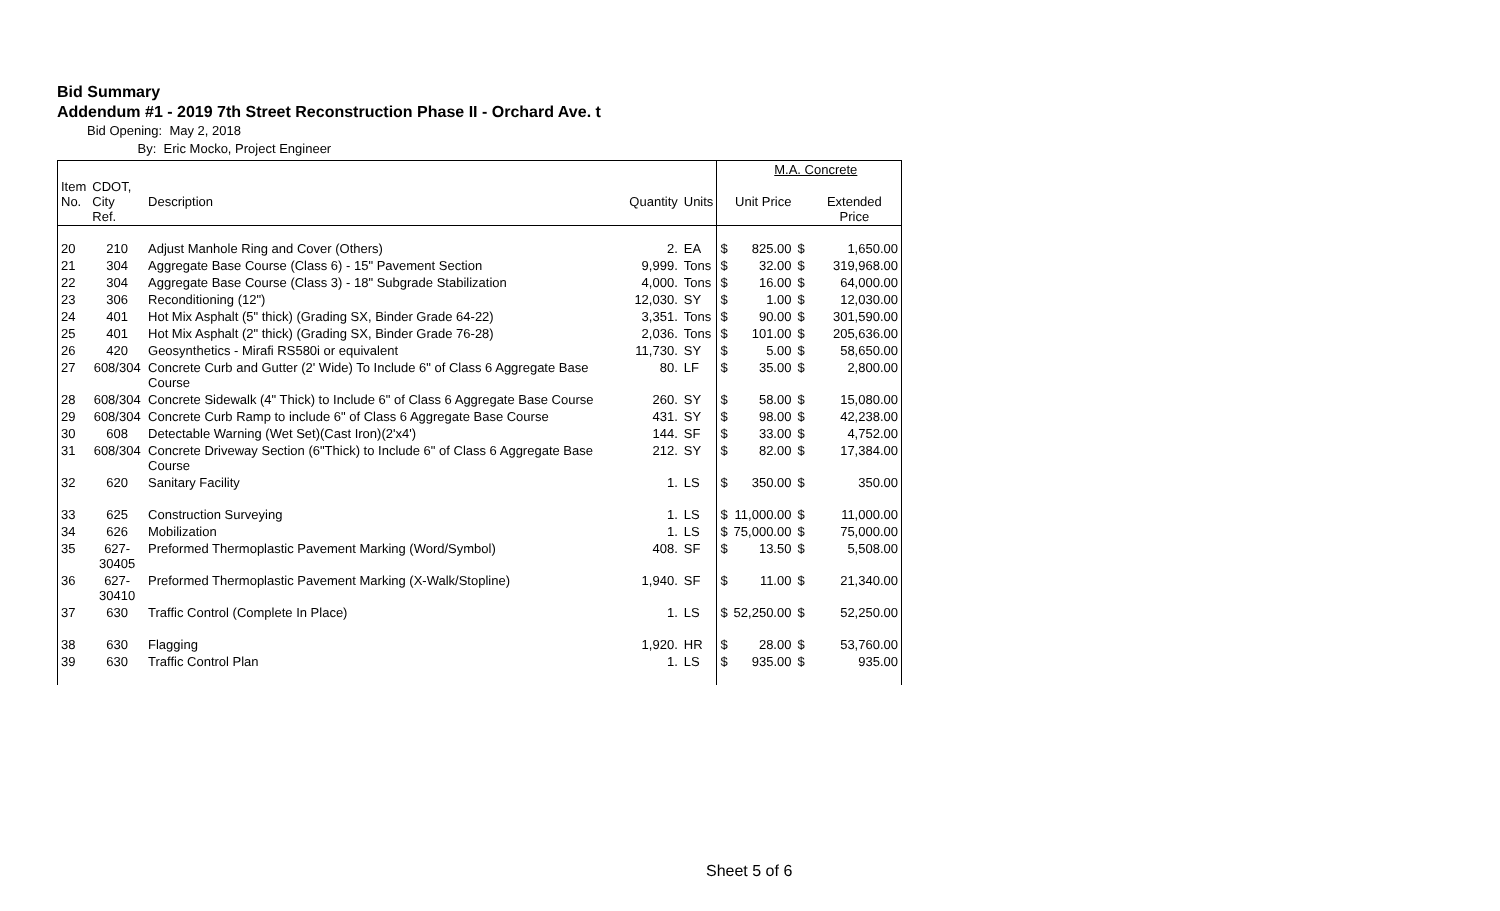Bid Summary
Addendum #1 - 2019 7th Street Reconstruction Phase II - Orchard Ave. t
Bid Opening: May 2, 2018
By: Eric Mocko, Project Engineer
| | | | | | | M.A. Concrete | | |
| Item No. | CDOT, City Ref. | Description | Quantity | Units | | Unit Price | | Extended Price |
| 20 | 210 | Adjust Manhole Ring and Cover (Others) | 2. | EA | $ | 825.00 | $ | 1,650.00 |
| 21 | 304 | Aggregate Base Course (Class 6) - 15" Pavement Section | 9,999. | Tons | $ | 32.00 | $ | 319,968.00 |
| 22 | 304 | Aggregate Base Course (Class 3) - 18" Subgrade Stabilization | 4,000. | Tons | $ | 16.00 | $ | 64,000.00 |
| 23 | 306 | Reconditioning (12") | 12,030. | SY | $ | 1.00 | $ | 12,030.00 |
| 24 | 401 | Hot Mix Asphalt (5" thick) (Grading SX, Binder Grade 64-22) | 3,351. | Tons | $ | 90.00 | $ | 301,590.00 |
| 25 | 401 | Hot Mix Asphalt (2" thick) (Grading SX, Binder Grade 76-28) | 2,036. | Tons | $ | 101.00 | $ | 205,636.00 |
| 26 | 420 | Geosynthetics - Mirafi RS580i or equivalent | 11,730. | SY | $ | 5.00 | $ | 58,650.00 |
| 27 | 608/304 | Concrete Curb and Gutter (2' Wide) To Include 6" of Class 6 Aggregate Base Course | 80. | LF | $ | 35.00 | $ | 2,800.00 |
| 28 | 608/304 | Concrete Sidewalk (4" Thick) to Include 6" of Class 6 Aggregate Base Course | 260. | SY | $ | 58.00 | $ | 15,080.00 |
| 29 | 608/304 | Concrete Curb Ramp to include 6" of Class 6 Aggregate Base Course | 431. | SY | $ | 98.00 | $ | 42,238.00 |
| 30 | 608 | Detectable Warning (Wet Set)(Cast Iron)(2'x4') | 144. | SF | $ | 33.00 | $ | 4,752.00 |
| 31 | 608/304 | Concrete Driveway Section (6"Thick) to Include 6" of Class 6 Aggregate Base Course | 212. | SY | $ | 82.00 | $ | 17,384.00 |
| 32 | 620 | Sanitary Facility | 1. | LS | $ | 350.00 | $ | 350.00 |
| 33 | 625 | Construction Surveying | 1. | LS | $ | 11,000.00 | $ | 11,000.00 |
| 34 | 626 | Mobilization | 1. | LS | $ | 75,000.00 | $ | 75,000.00 |
| 35 | 627- 30405 | Preformed Thermoplastic Pavement Marking (Word/Symbol) | 408. | SF | $ | 13.50 | $ | 5,508.00 |
| 36 | 627- 30410 | Preformed Thermoplastic Pavement Marking (X-Walk/Stopline) | 1,940. | SF | $ | 11.00 | $ | 21,340.00 |
| 37 | 630 | Traffic Control (Complete In Place) | 1. | LS | $ | 52,250.00 | $ | 52,250.00 |
| 38 | 630 | Flagging | 1,920. | HR | $ | 28.00 | $ | 53,760.00 |
| 39 | 630 | Traffic Control Plan | 1. | LS | $ | 935.00 | $ | 935.00 |
Sheet 5 of 6